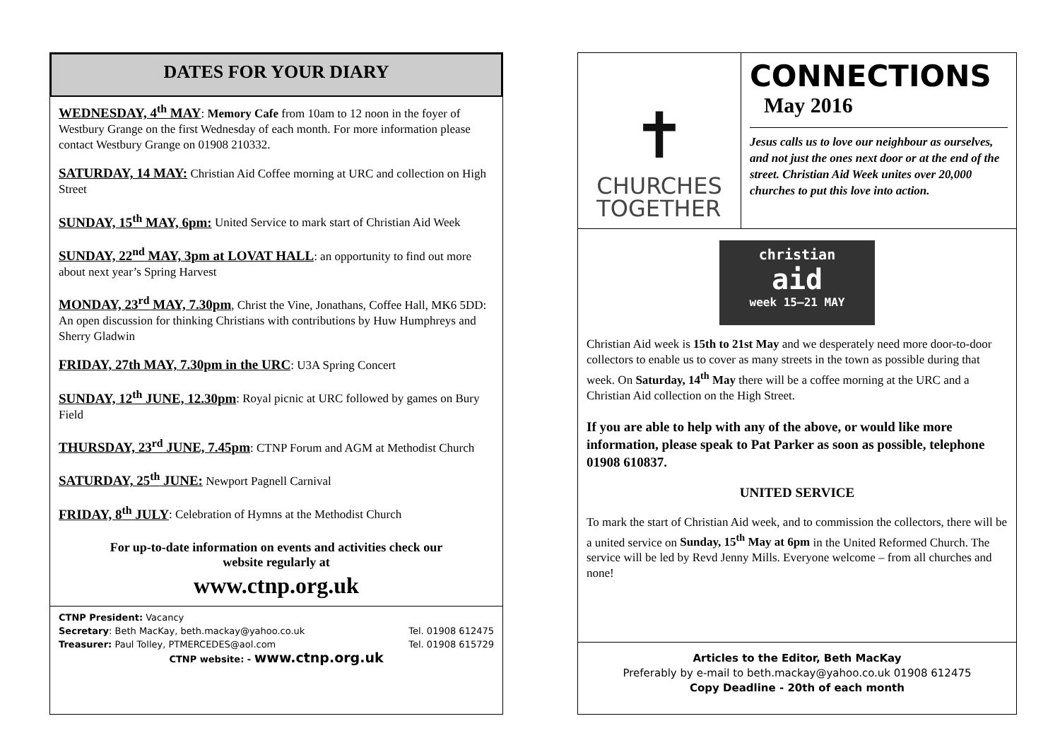DATES FOR YOUR DIARY
WEDNESDAY, 4<sup>th</sup> MAY: Memory Cafe from 10am to 12 noon in the foyer of Westbury Grange on the first Wednesday of each month. For more information please contact Westbury Grange on 01908 210332.
SATURDAY, 14 MAY: Christian Aid Coffee morning at URC and collection on High Street
SUNDAY, 15<sup>th</sup> MAY, 6pm: United Service to mark start of Christian Aid Week
SUNDAY, 22<sup>nd</sup> MAY, 3pm at LOVAT HALL: an opportunity to find out more about next year’s Spring Harvest
MONDAY, 23<sup>rd</sup> MAY, 7.30pm, Christ the Vine, Jonathans, Coffee Hall, MK6 5DD: An open discussion for thinking Christians with contributions by Huw Humphreys and Sherry Gladwin
FRIDAY, 27th MAY, 7.30pm in the URC: U3A Spring Concert
SUNDAY, 12<sup>th</sup> JUNE, 12.30pm: Royal picnic at URC followed by games on Bury Field
THURSDAY, 23<sup>rd</sup> JUNE, 7.45pm: CTNP Forum and AGM at Methodist Church
SATURDAY, 25<sup>th</sup> JUNE: Newport Pagnell Carnival
FRIDAY, 8<sup>th</sup> JULY: Celebration of Hymns at the Methodist Church
For up-to-date information on events and activities check our
website regularly at
www.ctnp.org.uk
CTNP President: Vacancy
Secretary: Beth MacKay, beth.mackay@yahoo.co.uk Tel. 01908 612475
Treasurer: Paul Tolley, PTMERCEDES@aol.com Tel. 01908 615729
CTNP website: - www.ctnp.org.uk
✝
CHURCHES
TOGETHER
CONNECTIONS
May 2016
Jesus calls us to love our neighbour as ourselves, and not just the ones next door or at the end of the street. Christian Aid Week unites over 20,000 churches to put this love into action.
christian
aid
week 15–21 MAY
Christian Aid week is 15th to 21st May and we desperately need more door-to-door collectors to enable us to cover as many streets in the town as possible during that week. On Saturday, 14<sup>th</sup> May there will be a coffee morning at the URC and a Christian Aid collection on the High Street.
If you are able to help with any of the above, or would like more information, please speak to Pat Parker as soon as possible, telephone 01908 610837.
UNITED SERVICE
To mark the start of Christian Aid week, and to commission the collectors, there will be a united service on Sunday, 15<sup>th</sup> May at 6pm in the United Reformed Church. The service will be led by Revd Jenny Mills. Everyone welcome – from all churches and none!
Articles to the Editor, Beth MacKay
Preferably by e-mail to beth.mackay@yahoo.co.uk 01908 612475
Copy Deadline - 20th of each month